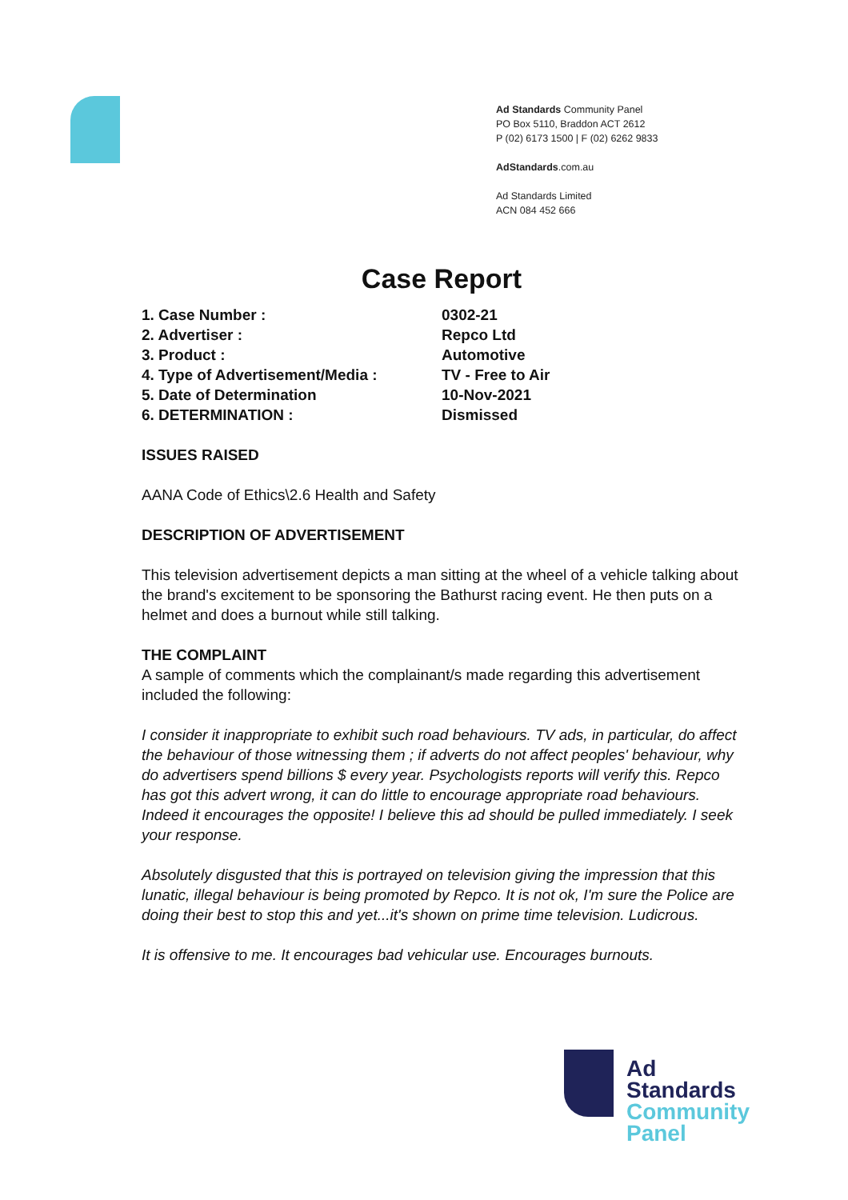Ad Standards Community Panel
PO Box 5110, Braddon ACT 2612
P (02) 6173 1500 | F (02) 6262 9833
AdStandards.com.au
Ad Standards Limited
ACN 084 452 666
Case Report
| 1. Case Number : | 0302-21 |
| 2. Advertiser : | Repco Ltd |
| 3. Product : | Automotive |
| 4. Type of Advertisement/Media : | TV - Free to Air |
| 5. Date of Determination | 10-Nov-2021 |
| 6. DETERMINATION : | Dismissed |
ISSUES RAISED
AANA Code of Ethics\2.6 Health and Safety
DESCRIPTION OF ADVERTISEMENT
This television advertisement depicts a man sitting at the wheel of a vehicle talking about the brand's excitement to be sponsoring the Bathurst racing event. He then puts on a helmet and does a burnout while still talking.
THE COMPLAINT
A sample of comments which the complainant/s made regarding this advertisement included the following:
I consider it inappropriate to exhibit such road behaviours. TV ads, in particular, do affect the behaviour of those witnessing them ; if adverts do not affect peoples' behaviour, why do advertisers spend billions $ every year. Psychologists reports will verify this. Repco has got this advert wrong, it can do little to encourage appropriate road behaviours. Indeed it encourages the opposite! I believe this ad should be pulled immediately. I seek your response.
Absolutely disgusted that this is portrayed on television giving the impression that this lunatic, illegal behaviour is being promoted by Repco. It is not ok, I'm sure the Police are doing their best to stop this and yet...it's shown on prime time television. Ludicrous.
It is offensive to me. It encourages bad vehicular use. Encourages burnouts.
Ad
Standards
Community
Panel